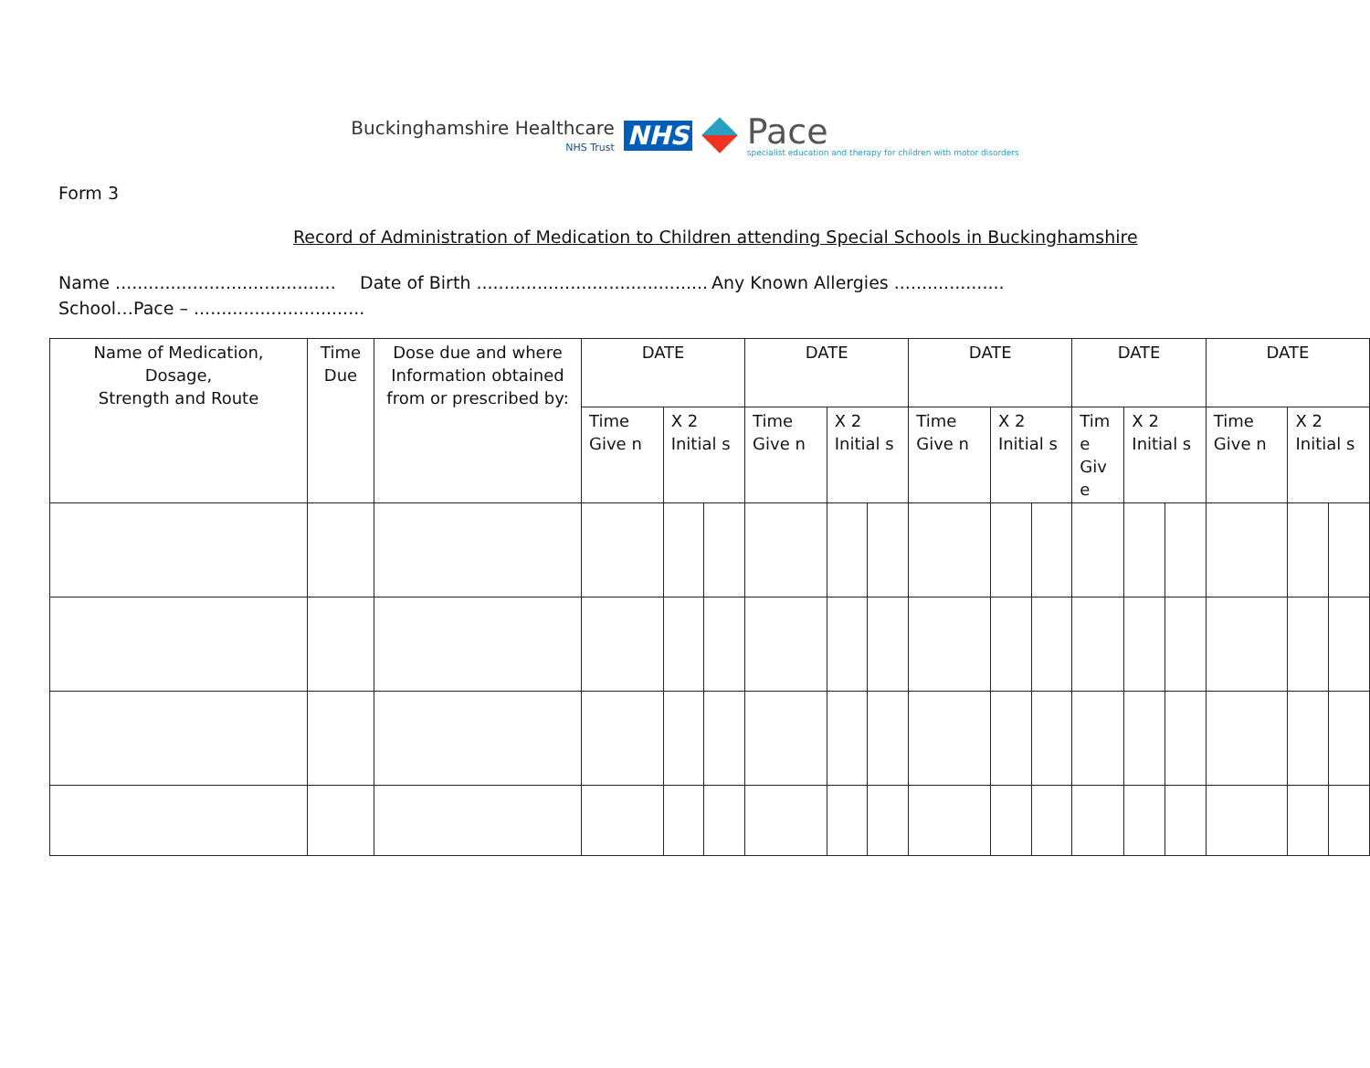Buckinghamshire Healthcare
NHS Trust
NHS
Pace
specialist education and therapy for children with motor disorders
Form 3
Record of Administration of Medication to Children attending Special Schools in Buckinghamshire
Name ........................................ Date of Birth .......................................... Any Known Allergies ....................
School…Pace – ...............................
| Name of Medication, Dosage, Strength and Route | Time Due | Dose due and where Information obtained from or prescribed by: | DATE | | | DATE | | | DATE | | | DATE | | | DATE | | |
| --- | --- | --- | --- | --- | --- | --- | --- | --- | --- | --- | --- | --- | --- | --- | --- | --- | --- |
| | | | Time Give n | X 2 Initial s | | Time Give n | X 2 Initial s | | Time Give n | X 2 Initial s | | Tim e Giv e | X 2 Initial s | | Time Give n | X 2 Initial s | |